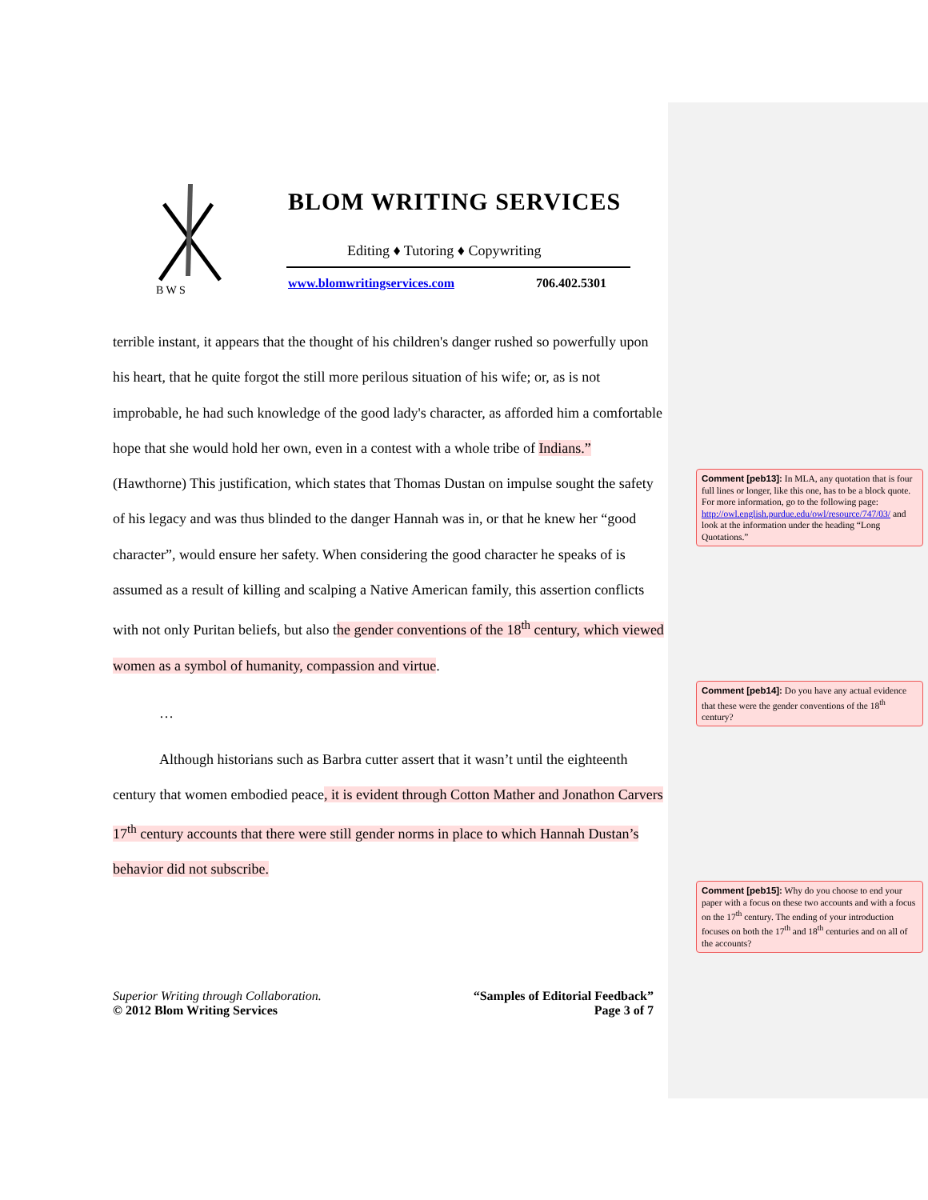B W S
BLOM WRITING SERVICES
Editing ♦ Tutoring ♦ Copywriting
www.blomwritingservices.com 706.402.5301
terrible instant, it appears that the thought of his children's danger rushed so powerfully upon his heart, that he quite forgot the still more perilous situation of his wife; or, as is not improbable, he had such knowledge of the good lady's character, as afforded him a comfortable hope that she would hold her own, even in a contest with a whole tribe of Indians.” (Hawthorne) This justification, which states that Thomas Dustan on impulse sought the safety of his legacy and was thus blinded to the danger Hannah was in, or that he knew her “good character”, would ensure her safety. When considering the good character he speaks of is assumed as a result of killing and scalping a Native American family, this assertion conflicts with not only Puritan beliefs, but also the gender conventions of the 18<sup>th</sup> century, which viewed women as a symbol of humanity, compassion and virtue.
…
Although historians such as Barbra cutter assert that it wasn’t until the eighteenth century that women embodied peace, it is evident through Cotton Mather and Jonathon Carvers 17<sup>th</sup> century accounts that there were still gender norms in place to which Hannah Dustan’s behavior did not subscribe.
Superior Writing through Collaboration.
© 2012 Blom Writing Services
“Samples of Editorial Feedback”
Page 3 of 7
Comment [peb13]: In MLA, any quotation that is four full lines or longer, like this one, has to be a block quote. For more information, go to the following page: http://owl.english.purdue.edu/owl/resource/747/03/ and look at the information under the heading “Long Quotations.”
Comment [peb14]: Do you have any actual evidence that these were the gender conventions of the 18<sup>th</sup> century?
Comment [peb15]: Why do you choose to end your paper with a focus on these two accounts and with a focus on the 17<sup>th</sup> century. The ending of your introduction focuses on both the 17<sup>th</sup> and 18<sup>th</sup> centuries and on all of the accounts?